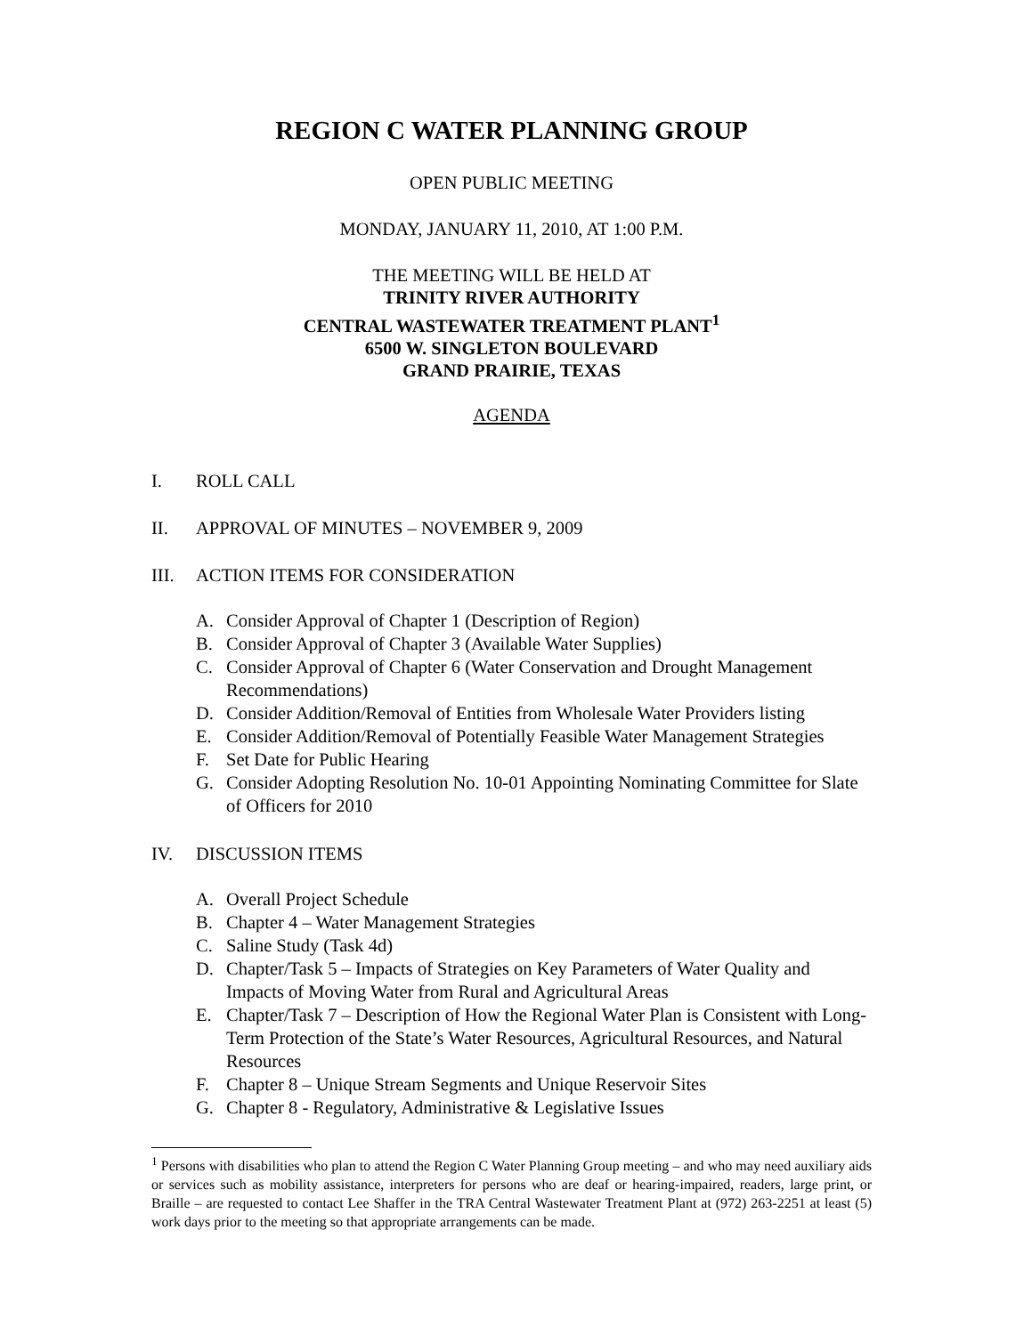REGION C WATER PLANNING GROUP
OPEN PUBLIC MEETING
MONDAY, JANUARY 11, 2010, AT 1:00 P.M.
THE MEETING WILL BE HELD AT
TRINITY RIVER AUTHORITY
CENTRAL WASTEWATER TREATMENT PLANT<sup>1</sup>
6500 W. SINGLETON BOULEVARD
GRAND PRAIRIE, TEXAS
AGENDA
I. ROLL CALL
II. APPROVAL OF MINUTES – NOVEMBER 9, 2009
III. ACTION ITEMS FOR CONSIDERATION
A. Consider Approval of Chapter 1 (Description of Region)
B. Consider Approval of Chapter 3 (Available Water Supplies)
C. Consider Approval of Chapter 6 (Water Conservation and Drought Management Recommendations)
D. Consider Addition/Removal of Entities from Wholesale Water Providers listing
E. Consider Addition/Removal of Potentially Feasible Water Management Strategies
F. Set Date for Public Hearing
G. Consider Adopting Resolution No. 10-01 Appointing Nominating Committee for Slate of Officers for 2010
IV. DISCUSSION ITEMS
A. Overall Project Schedule
B. Chapter 4 – Water Management Strategies
C. Saline Study (Task 4d)
D. Chapter/Task 5 – Impacts of Strategies on Key Parameters of Water Quality and Impacts of Moving Water from Rural and Agricultural Areas
E. Chapter/Task 7 – Description of How the Regional Water Plan is Consistent with Long-Term Protection of the State’s Water Resources, Agricultural Resources, and Natural Resources
F. Chapter 8 – Unique Stream Segments and Unique Reservoir Sites
G. Chapter 8 - Regulatory, Administrative & Legislative Issues
<sup>1</sup> Persons with disabilities who plan to attend the Region C Water Planning Group meeting – and who may need auxiliary aids or services such as mobility assistance, interpreters for persons who are deaf or hearing-impaired, readers, large print, or Braille – are requested to contact Lee Shaffer in the TRA Central Wastewater Treatment Plant at (972) 263-2251 at least (5) work days prior to the meeting so that appropriate arrangements can be made.